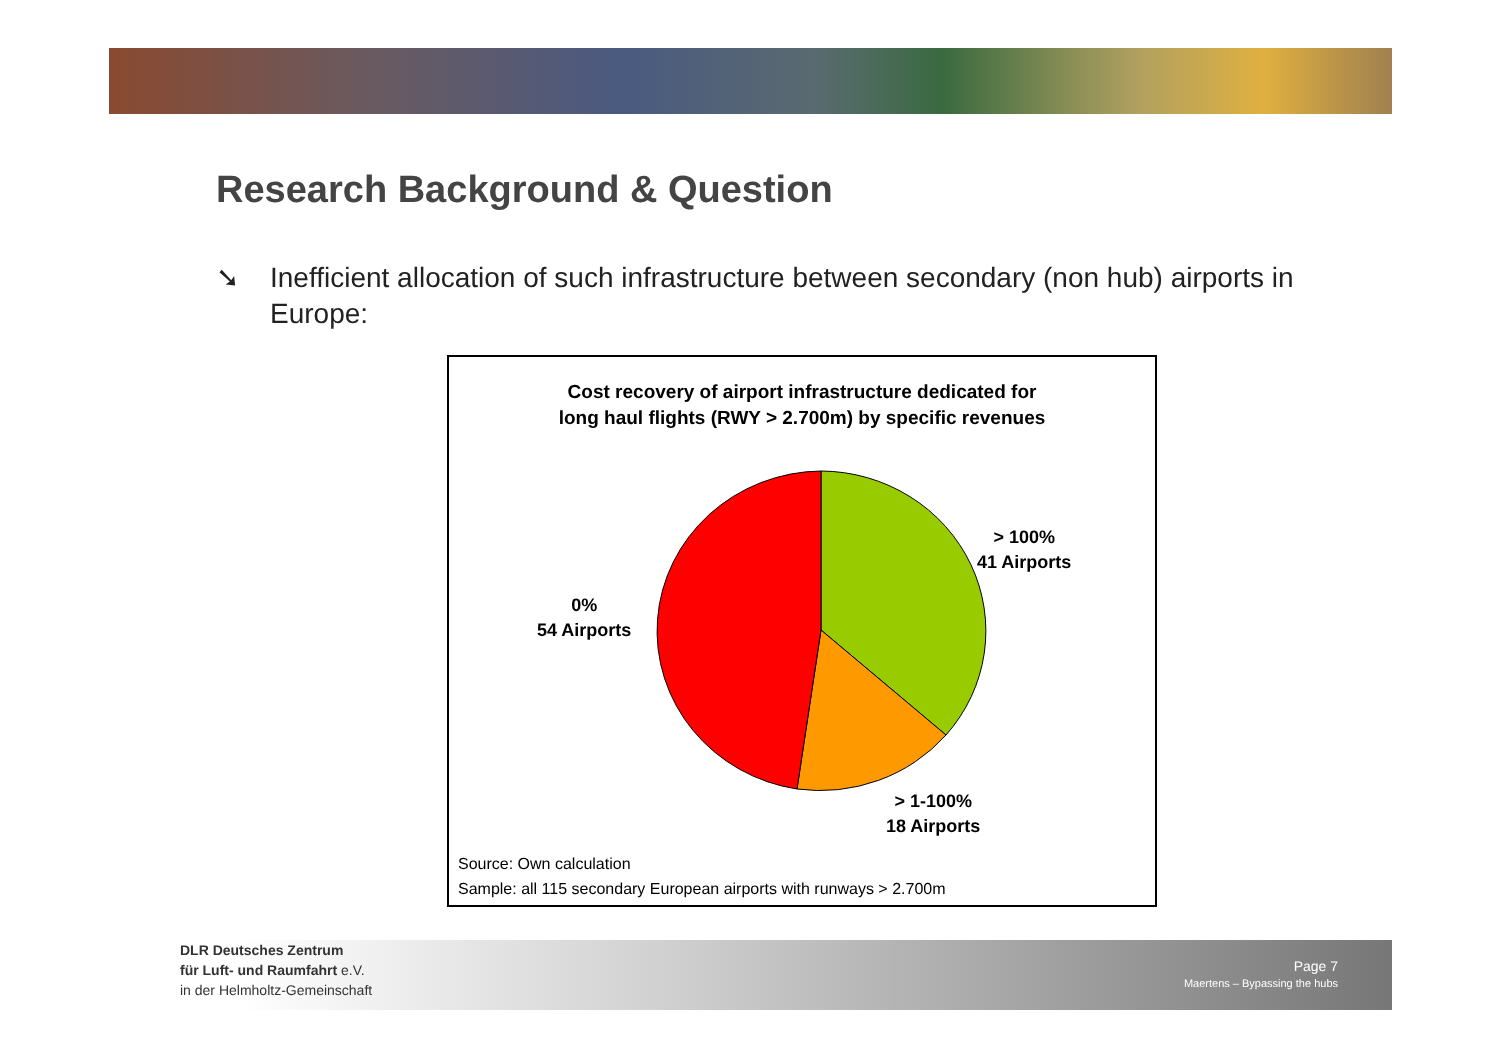Research Background & Question
➘ Inefficient allocation of such infrastructure between secondary (non hub) airports in Europe:
Cost recovery of airport infrastructure dedicated for
long haul flights (RWY > 2.700m) by specific revenues
> 100%
41 Airports
0%
54 Airports
> 1-100%
18 Airports
Source: Own calculation
Sample: all 115 secondary European airports with runways > 2.700m
DLR Deutsches Zentrum
für Luft- und Raumfahrt e.V.
in der Helmholtz-Gemeinschaft
Page 7
Maertens – Bypassing the hubs